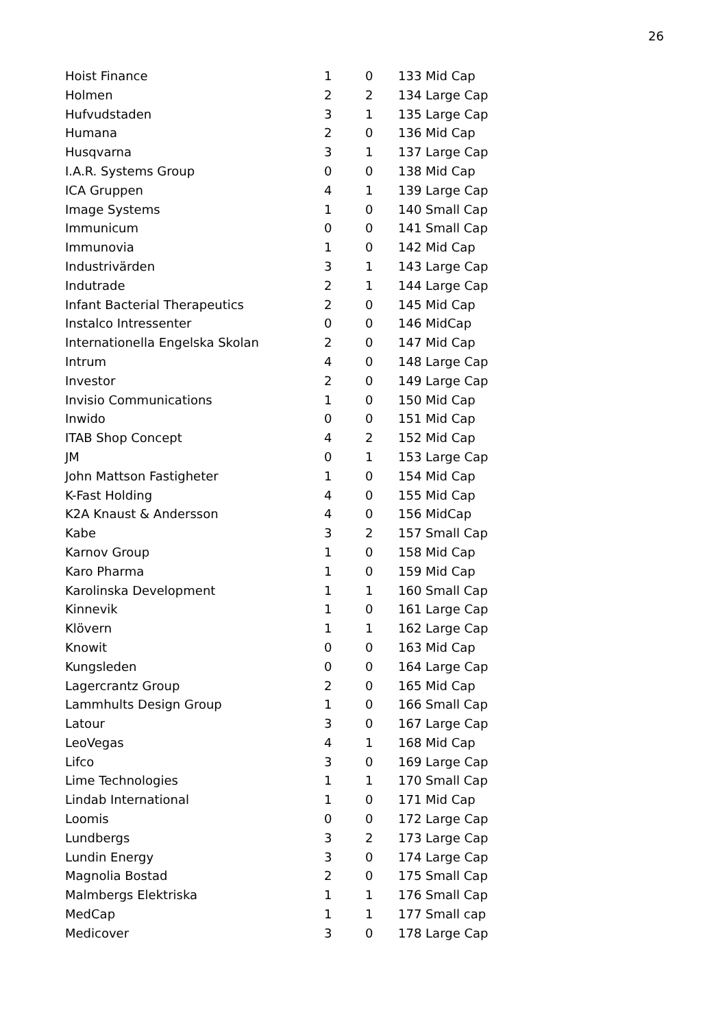26
| Hoist Finance | 1 | 0 | 133 Mid Cap |
| Holmen | 2 | 2 | 134 Large Cap |
| Hufvudstaden | 3 | 1 | 135 Large Cap |
| Humana | 2 | 0 | 136 Mid Cap |
| Husqvarna | 3 | 1 | 137 Large Cap |
| I.A.R. Systems Group | 0 | 0 | 138 Mid Cap |
| ICA Gruppen | 4 | 1 | 139 Large Cap |
| Image Systems | 1 | 0 | 140 Small Cap |
| Immunicum | 0 | 0 | 141 Small Cap |
| Immunovia | 1 | 0 | 142 Mid Cap |
| Industrivärden | 3 | 1 | 143 Large Cap |
| Indutrade | 2 | 1 | 144 Large Cap |
| Infant Bacterial Therapeutics | 2 | 0 | 145 Mid Cap |
| Instalco Intressenter | 0 | 0 | 146 MidCap |
| Internationella Engelska Skolan | 2 | 0 | 147 Mid Cap |
| Intrum | 4 | 0 | 148 Large Cap |
| Investor | 2 | 0 | 149 Large Cap |
| Invisio Communications | 1 | 0 | 150 Mid Cap |
| Inwido | 0 | 0 | 151 Mid Cap |
| ITAB Shop Concept | 4 | 2 | 152 Mid Cap |
| JM | 0 | 1 | 153 Large Cap |
| John Mattson Fastigheter | 1 | 0 | 154 Mid Cap |
| K-Fast Holding | 4 | 0 | 155 Mid Cap |
| K2A Knaust & Andersson | 4 | 0 | 156 MidCap |
| Kabe | 3 | 2 | 157 Small Cap |
| Karnov Group | 1 | 0 | 158 Mid Cap |
| Karo Pharma | 1 | 0 | 159 Mid Cap |
| Karolinska Development | 1 | 1 | 160 Small Cap |
| Kinnevik | 1 | 0 | 161 Large Cap |
| Klövern | 1 | 1 | 162 Large Cap |
| Knowit | 0 | 0 | 163 Mid Cap |
| Kungsleden | 0 | 0 | 164 Large Cap |
| Lagercrantz Group | 2 | 0 | 165 Mid Cap |
| Lammhults Design Group | 1 | 0 | 166 Small Cap |
| Latour | 3 | 0 | 167 Large Cap |
| LeoVegas | 4 | 1 | 168 Mid Cap |
| Lifco | 3 | 0 | 169 Large Cap |
| Lime Technologies | 1 | 1 | 170 Small Cap |
| Lindab International | 1 | 0 | 171 Mid Cap |
| Loomis | 0 | 0 | 172 Large Cap |
| Lundbergs | 3 | 2 | 173 Large Cap |
| Lundin Energy | 3 | 0 | 174 Large Cap |
| Magnolia Bostad | 2 | 0 | 175 Small Cap |
| Malmbergs Elektriska | 1 | 1 | 176 Small Cap |
| MedCap | 1 | 1 | 177 Small cap |
| Medicover | 3 | 0 | 178 Large Cap |